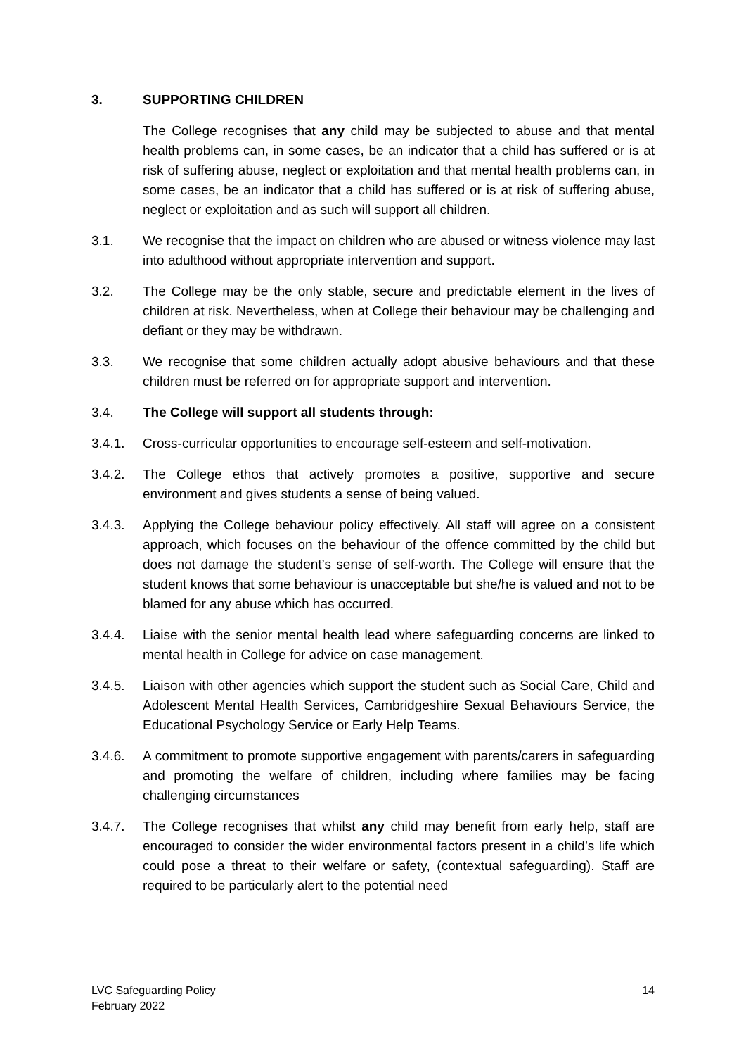3. SUPPORTING CHILDREN
The College recognises that any child may be subjected to abuse and that mental health problems can, in some cases, be an indicator that a child has suffered or is at risk of suffering abuse, neglect or exploitation and that mental health problems can, in some cases, be an indicator that a child has suffered or is at risk of suffering abuse, neglect or exploitation and as such will support all children.
3.1. We recognise that the impact on children who are abused or witness violence may last into adulthood without appropriate intervention and support.
3.2. The College may be the only stable, secure and predictable element in the lives of children at risk. Nevertheless, when at College their behaviour may be challenging and defiant or they may be withdrawn.
3.3. We recognise that some children actually adopt abusive behaviours and that these children must be referred on for appropriate support and intervention.
3.4. The College will support all students through:
3.4.1. Cross-curricular opportunities to encourage self-esteem and self-motivation.
3.4.2. The College ethos that actively promotes a positive, supportive and secure environment and gives students a sense of being valued.
3.4.3. Applying the College behaviour policy effectively. All staff will agree on a consistent approach, which focuses on the behaviour of the offence committed by the child but does not damage the student’s sense of self-worth. The College will ensure that the student knows that some behaviour is unacceptable but she/he is valued and not to be blamed for any abuse which has occurred.
3.4.4. Liaise with the senior mental health lead where safeguarding concerns are linked to mental health in College for advice on case management.
3.4.5. Liaison with other agencies which support the student such as Social Care, Child and Adolescent Mental Health Services, Cambridgeshire Sexual Behaviours Service, the Educational Psychology Service or Early Help Teams.
3.4.6. A commitment to promote supportive engagement with parents/carers in safeguarding and promoting the welfare of children, including where families may be facing challenging circumstances
3.4.7. The College recognises that whilst any child may benefit from early help, staff are encouraged to consider the wider environmental factors present in a child’s life which could pose a threat to their welfare or safety, (contextual safeguarding). Staff are required to be particularly alert to the potential need
LVC Safeguarding Policy
February 2022 14